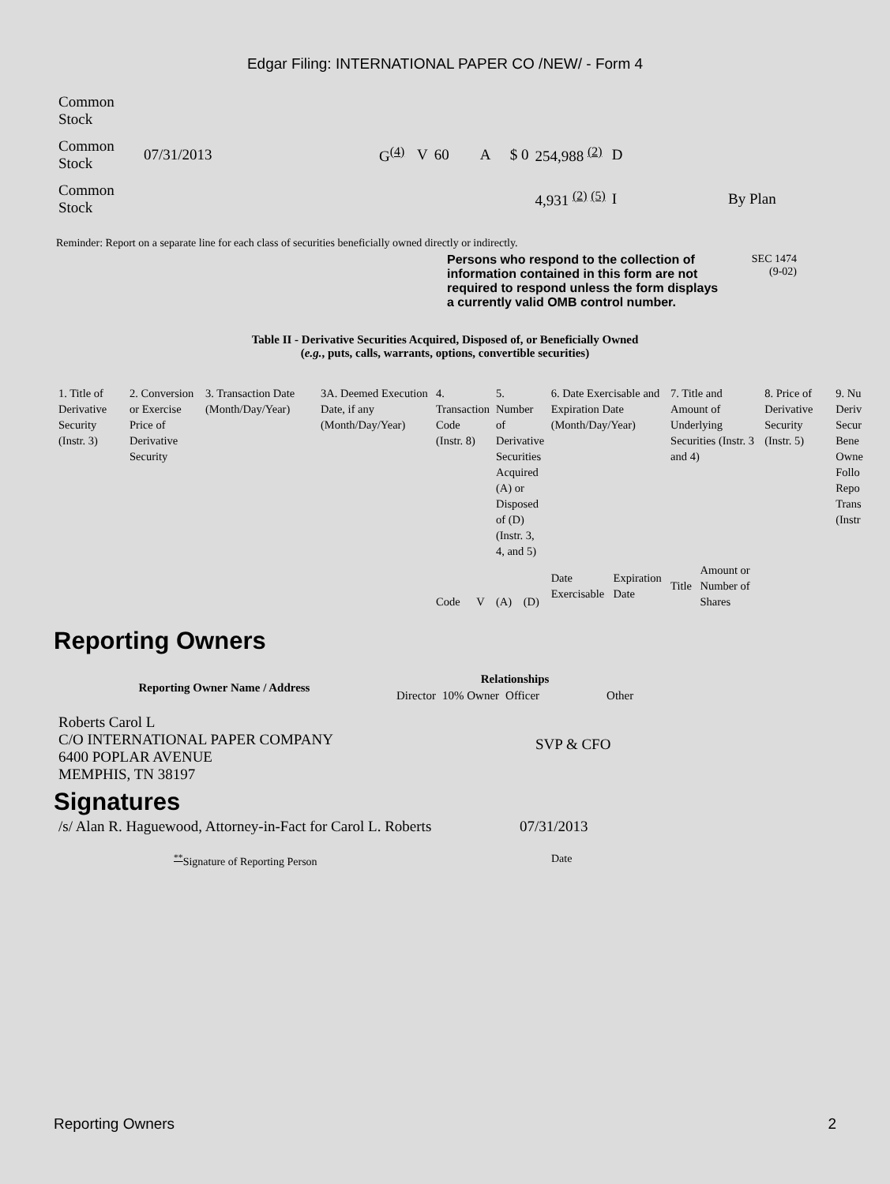Edgar Filing: INTERNATIONAL PAPER CO /NEW/ - Form 4
| Common Stock | | | | | | | | | |
| Common Stock | 07/31/2013 | G<sup>(4)</sup> | V | 60 | A | $ 0 | 254,988 <sup>(2)</sup> | D | |
| Common Stock | | | | | | | 4,931 <sup>(2)</sup> <sup>(5)</sup> | I | By Plan |
Reminder: Report on a separate line for each class of securities beneficially owned directly or indirectly.
Persons who respond to the collection of information contained in this form are not required to respond unless the form displays a currently valid OMB control number.
SEC 1474
(9-02)
Table II - Derivative Securities Acquired, Disposed of, or Beneficially Owned
(e.g., puts, calls, warrants, options, convertible securities)
| 1. Title of Derivative Security (Instr. 3) | 2. Conversion or Exercise Price of Derivative Security | 3. Transaction Date (Month/Day/Year) | 3A. Deemed Execution Date, if any (Month/Day/Year) | 4. Transaction Code (Instr. 8) | | 5. Number of Derivative Securities Acquired (A) or Disposed of (D) (Instr. 3, 4, and 5) | | 6. Date Exercisable and Expiration Date (Month/Day/Year) | | 7. Title and Amount of Underlying Securities (Instr. 3 and 4) | | 8. Price of Derivative Security (Instr. 5) | 9. Nu Deriv Secur Bene Owne Follo Repo Trans (Instr |
| | | | | Code | V | (A) | (D) | Date Exercisable | Expiration Date | Title | Amount or Number of Shares | | |
Reporting Owners
| Reporting Owner Name / Address | Relationships | | | |
| --- | --- | --- | --- | --- |
| | Director | 10% Owner | Officer | Other |
| Roberts Carol L C/O INTERNATIONAL PAPER COMPANY 6400 POPLAR AVENUE MEMPHIS, TN 38197 | SVP & CFO | | | |
Signatures
| /s/ Alan R. Haguewood, Attorney-in-Fact for Carol L. Roberts | 07/31/2013 |
| <sup>**</sup> Signature of Reporting Person | Date |
Reporting Owners 2